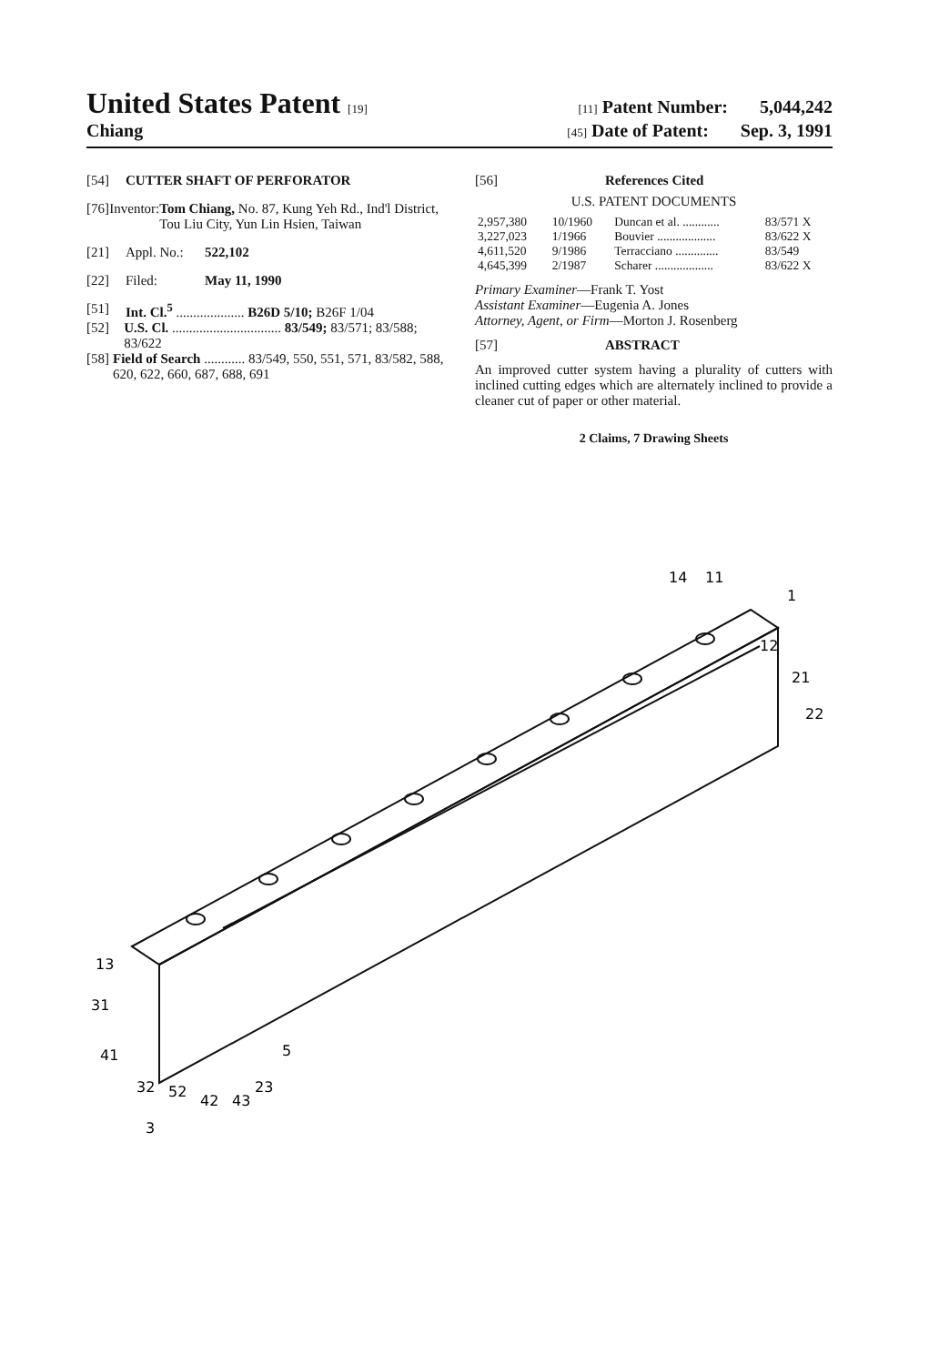United States Patent [19] [11] Patent Number: 5,044,242
Chiang [45] Date of Patent: Sep. 3, 1991
[54] CUTTER SHAFT OF PERFORATOR
[76] Inventor: Tom Chiang, No. 87, Kung Yeh Rd., Ind'l District, Tou Liu City, Yun Lin Hsien, Taiwan
[21] Appl. No.: 522,102
[22] Filed: May 11, 1990
[51] Int. Cl.<sup>5</sup> .................... B26D 5/10; B26F 1/04
[52] U.S. Cl. ................................ 83/549; 83/571; 83/588; 83/622
[58] Field of Search ............ 83/549, 550, 551, 571, 83/582, 588, 620, 622, 660, 687, 688, 691
[56] References Cited
U.S. PATENT DOCUMENTS
| 2,957,380 | 10/1960 | Duncan et al. ............ | 83/571 X |
| 3,227,023 | 1/1966 | Bouvier ................... | 83/622 X |
| 4,611,520 | 9/1986 | Terracciano .............. | 83/549 |
| 4,645,399 | 2/1987 | Scharer ................... | 83/622 X |
Primary Examiner—Frank T. Yost
Assistant Examiner—Eugenia A. Jones
Attorney, Agent, or Firm—Morton J. Rosenberg
[57] ABSTRACT
An improved cutter system having a plurality of cutters with inclined cutting edges which are alternately inclined to provide a cleaner cut of paper or other material.
2 Claims, 7 Drawing Sheets
14
11
1
12
21
22
13
31
41
32
52
42
43
23
5
3